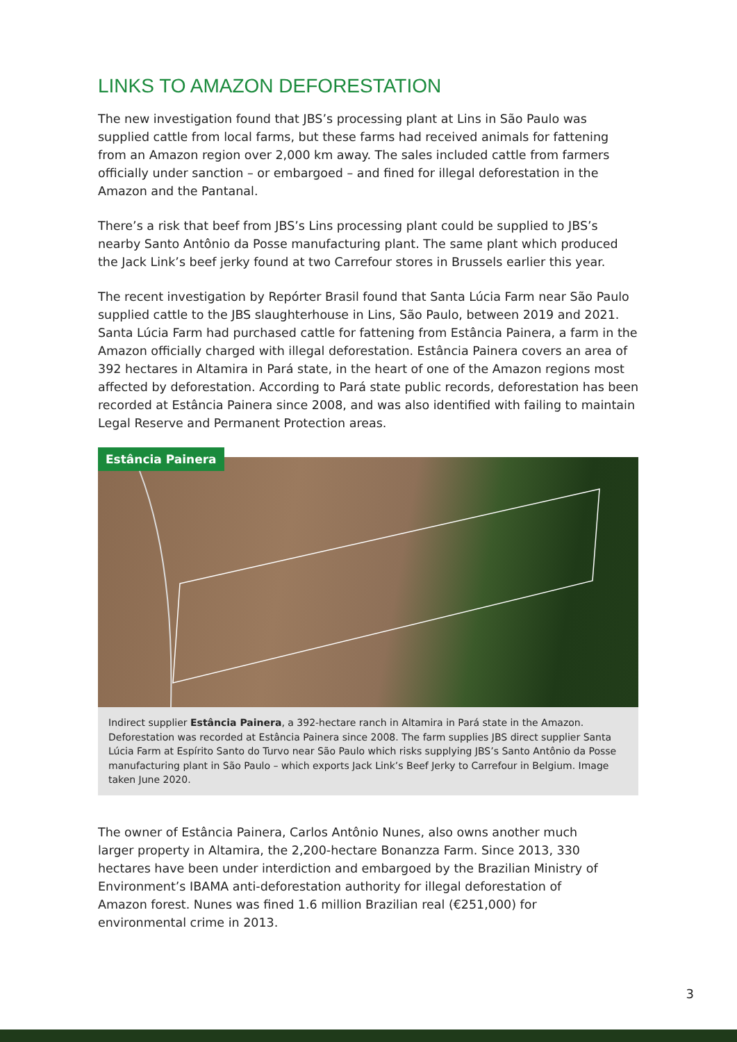LINKS TO AMAZON DEFORESTATION
The new investigation found that JBS’s processing plant at Lins in São Paulo was supplied cattle from local farms, but these farms had received animals for fattening from an Amazon region over 2,000 km away. The sales included cattle from farmers officially under sanction – or embargoed – and fined for illegal deforestation in the Amazon and the Pantanal.
There’s a risk that beef from JBS’s Lins processing plant could be supplied to JBS’s nearby Santo Antônio da Posse manufacturing plant. The same plant which produced the Jack Link’s beef jerky found at two Carrefour stores in Brussels earlier this year.
The recent investigation by Repórter Brasil found that Santa Lúcia Farm near São Paulo supplied cattle to the JBS slaughterhouse in Lins, São Paulo, between 2019 and 2021. Santa Lúcia Farm had purchased cattle for fattening from Estância Painera, a farm in the Amazon officially charged with illegal deforestation. Estância Painera covers an area of 392 hectares in Altamira in Pará state, in the heart of one of the Amazon regions most affected by deforestation. According to Pará state public records, deforestation has been recorded at Estância Painera since 2008, and was also identified with failing to maintain Legal Reserve and Permanent Protection areas.
Estância Painera
Indirect supplier Estância Painera, a 392-hectare ranch in Altamira in Pará state in the Amazon. Deforestation was recorded at Estância Painera since 2008. The farm supplies JBS direct supplier Santa Lúcia Farm at Espírito Santo do Turvo near São Paulo which risks supplying JBS’s Santo Antônio da Posse manufacturing plant in São Paulo – which exports Jack Link’s Beef Jerky to Carrefour in Belgium. Image taken June 2020.
The owner of Estância Painera, Carlos Antônio Nunes, also owns another much larger property in Altamira, the 2,200-hectare Bonanzza Farm. Since 2013, 330 hectares have been under interdiction and embargoed by the Brazilian Ministry of Environment’s IBAMA anti-deforestation authority for illegal deforestation of Amazon forest. Nunes was fined 1.6 million Brazilian real (€251,000) for environmental crime in 2013.
3